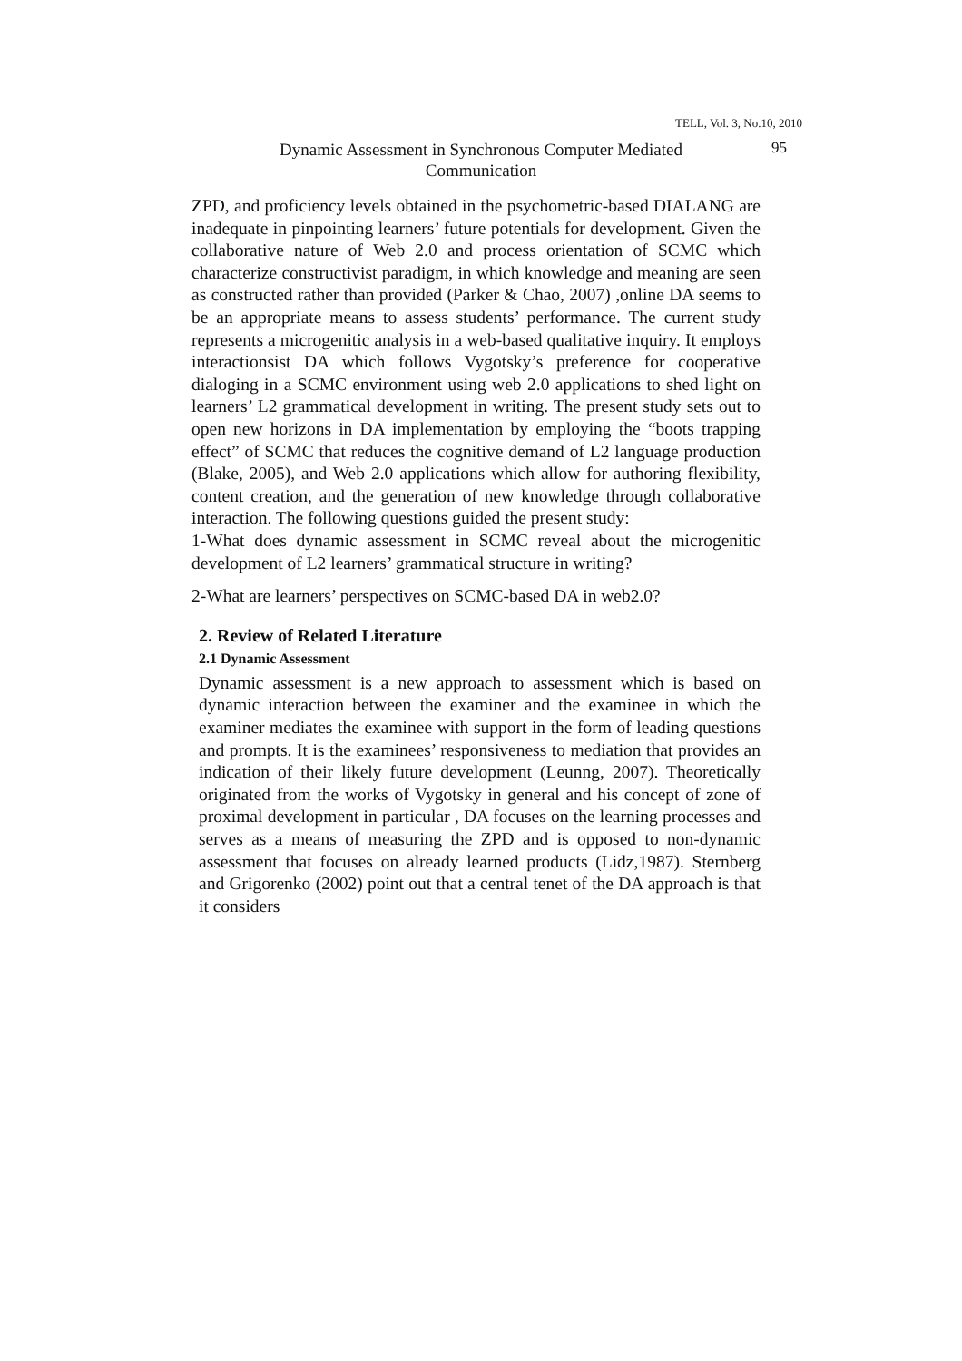TELL, Vol. 3, No.10, 2010
Dynamic Assessment in Synchronous Computer Mediated Communication
95
ZPD, and proficiency levels obtained in the psychometric-based DIALANG are inadequate in pinpointing learners’ future potentials for development. Given the collaborative nature of Web 2.0 and process orientation of SCMC which characterize constructivist paradigm, in which knowledge and meaning are seen as constructed rather than provided (Parker & Chao, 2007) ,online DA seems to be an appropriate means to assess students’ performance. The current study represents a microgenitic analysis in a web-based qualitative inquiry. It employs interactionsist DA which follows Vygotsky’s preference for cooperative dialoging in a SCMC environment using web 2.0 applications to shed light on learners’ L2 grammatical development in writing. The present study sets out to open new horizons in DA implementation by employing the “boots trapping effect” of SCMC that reduces the cognitive demand of L2 language production (Blake, 2005), and Web 2.0 applications which allow for authoring flexibility, content creation, and the generation of new knowledge through collaborative interaction. The following questions guided the present study:
1-What does dynamic assessment in SCMC reveal about the microgenitic development of L2 learners’ grammatical structure in writing?
2-What are learners’ perspectives on SCMC-based DA in web2.0?
2. Review of Related Literature
2.1 Dynamic Assessment
Dynamic assessment is a new approach to assessment which is based on dynamic interaction between the examiner and the examinee in which the examiner mediates the examinee with support in the form of leading questions and prompts. It is the examinees’ responsiveness to mediation that provides an indication of their likely future development (Leunng, 2007). Theoretically originated from the works of Vygotsky in general and his concept of zone of proximal development in particular , DA focuses on the learning processes and serves as a means of measuring the ZPD and is opposed to non-dynamic assessment that focuses on already learned products (Lidz,1987). Sternberg and Grigorenko (2002) point out that a central tenet of the DA approach is that it considers